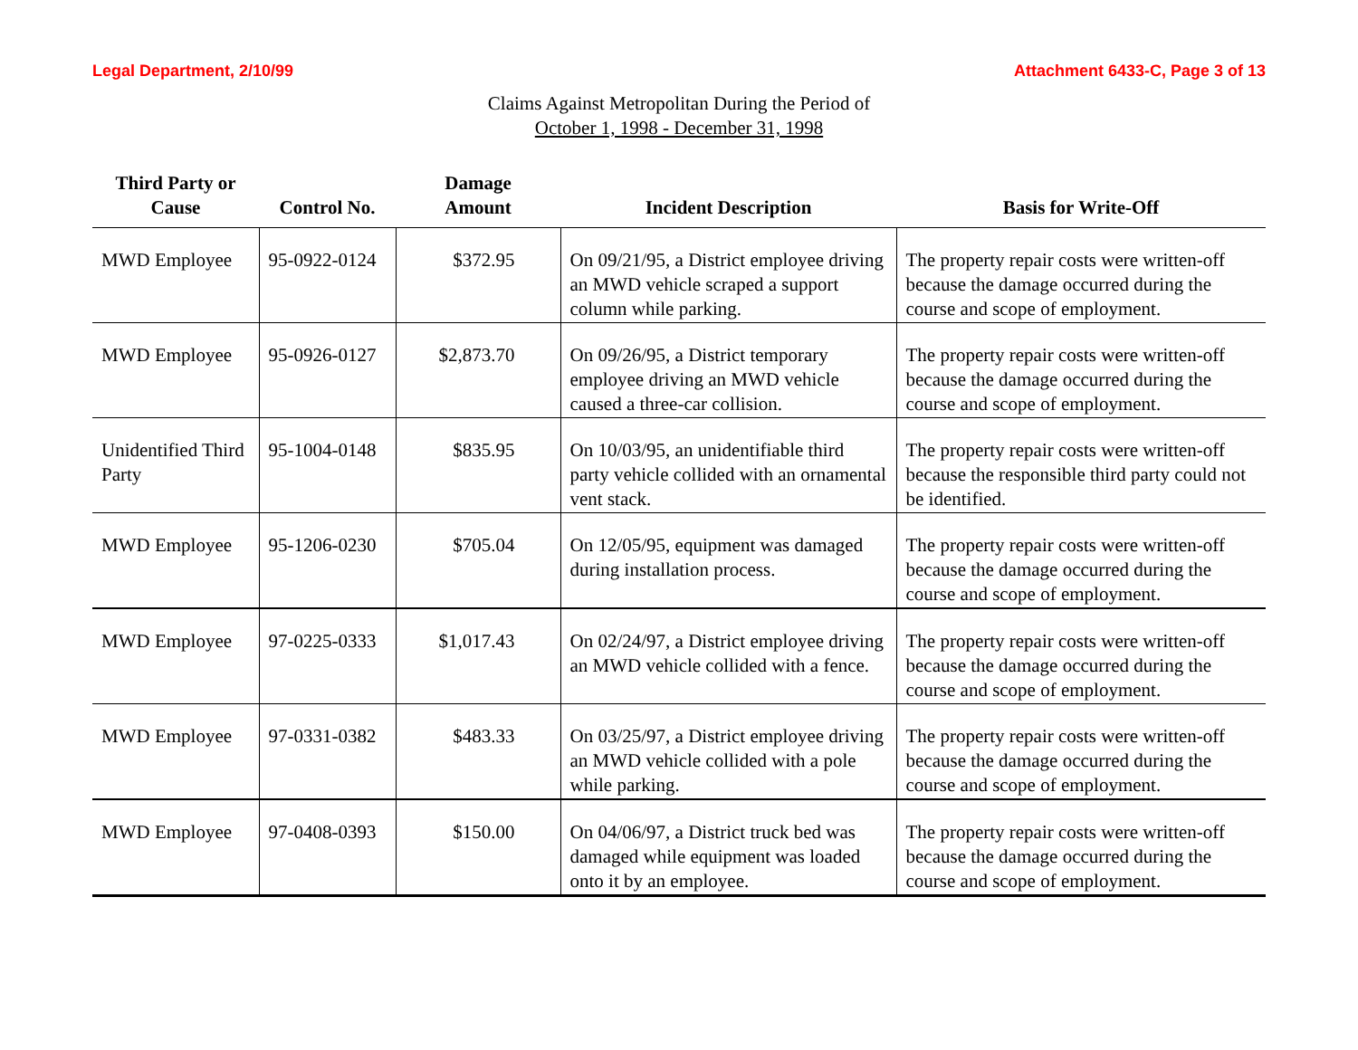Legal Department, 2/10/99 Attachment 6433-C, Page 3 of 13
Claims Against Metropolitan During the Period of
October 1, 1998 - December 31, 1998
| Third Party or Cause | Control No. | Damage Amount | Incident Description | Basis for Write-Off |
| --- | --- | --- | --- | --- |
| MWD Employee | 95-0922-0124 | $372.95 | On 09/21/95, a District employee driving an MWD vehicle scraped a support column while parking. | The property repair costs were written-off because the damage occurred during the course and scope of employment. |
| MWD Employee | 95-0926-0127 | $2,873.70 | On 09/26/95, a District temporary employee driving an MWD vehicle caused a three-car collision. | The property repair costs were written-off because the damage occurred during the course and scope of employment. |
| Unidentified Third Party | 95-1004-0148 | $835.95 | On 10/03/95, an unidentifiable third party vehicle collided with an ornamental vent stack. | The property repair costs were written-off because the responsible third party could not be identified. |
| MWD Employee | 95-1206-0230 | $705.04 | On 12/05/95, equipment was damaged during installation process. | The property repair costs were written-off because the damage occurred during the course and scope of employment. |
| MWD Employee | 97-0225-0333 | $1,017.43 | On 02/24/97, a District employee driving an MWD vehicle collided with a fence. | The property repair costs were written-off because the damage occurred during the course and scope of employment. |
| MWD Employee | 97-0331-0382 | $483.33 | On 03/25/97, a District employee driving an MWD vehicle collided with a pole while parking. | The property repair costs were written-off because the damage occurred during the course and scope of employment. |
| MWD Employee | 97-0408-0393 | $150.00 | On 04/06/97, a District truck bed was damaged while equipment was loaded onto it by an employee. | The property repair costs were written-off because the damage occurred during the course and scope of employment. |